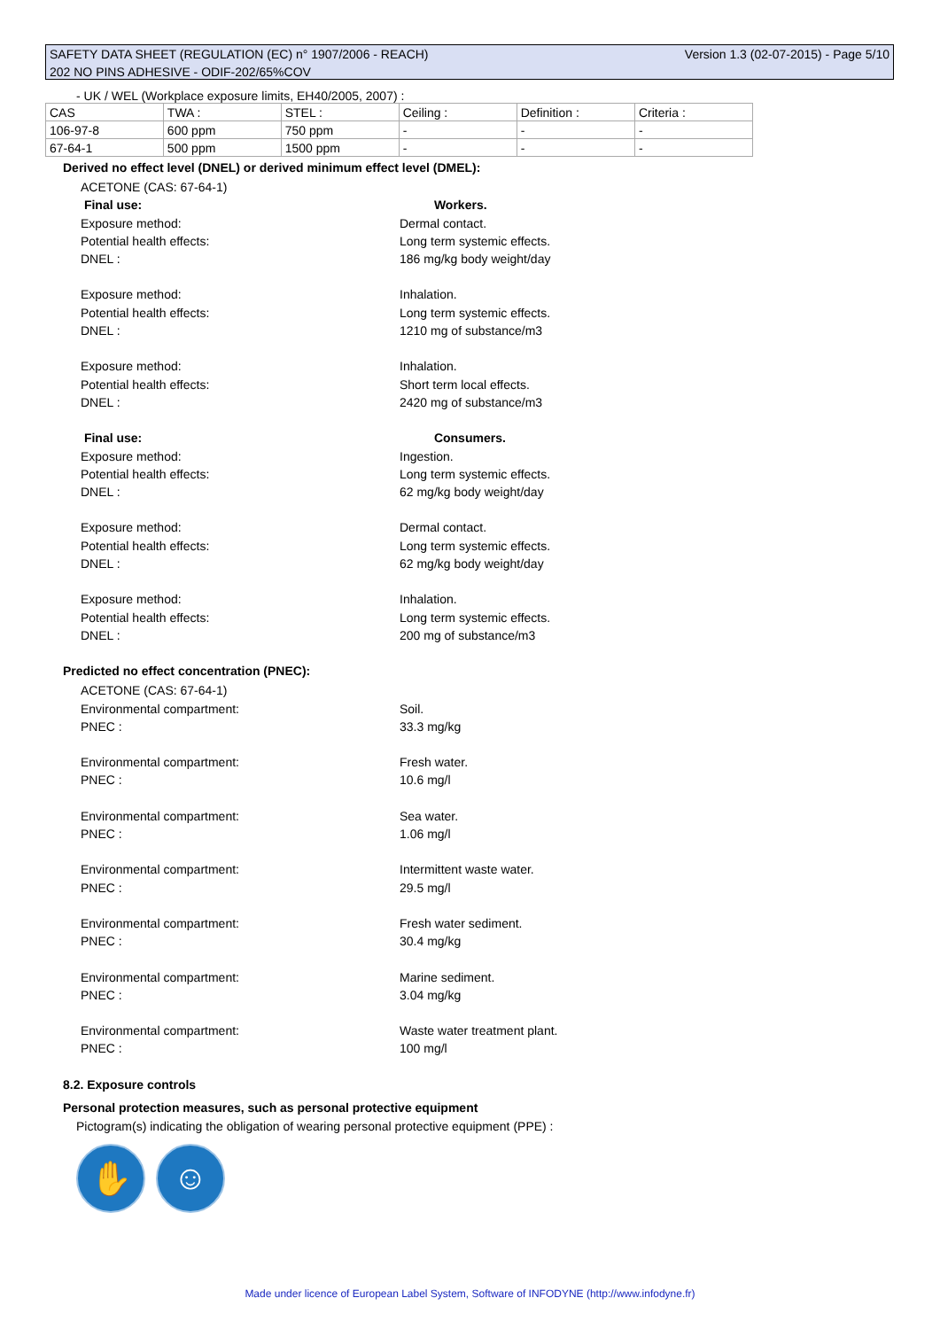SAFETY DATA SHEET (REGULATION (EC) n° 1907/2006 - REACH)
202 NO PINS ADHESIVE - ODIF-202/65%COV
Version 1.3 (02-07-2015) - Page 5/10
- UK / WEL (Workplace exposure limits, EH40/2005, 2007) :
| CAS | TWA : | STEL : | Ceiling : | Definition : | Criteria : |
| 106-97-8 | 600 ppm | 750 ppm | - | - | - |
| 67-64-1 | 500 ppm | 1500 ppm | - | - | - |
Derived no effect level (DNEL) or derived minimum effect level (DMEL):
ACETONE (CAS: 67-64-1)
Final use: Workers.
Exposure method: Dermal contact.
Potential health effects: Long term systemic effects.
DNEL : 186 mg/kg body weight/day
Exposure method: Inhalation.
Potential health effects: Long term systemic effects.
DNEL : 1210 mg of substance/m3
Exposure method: Inhalation.
Potential health effects: Short term local effects.
DNEL : 2420 mg of substance/m3
Final use: Consumers.
Exposure method: Ingestion.
Potential health effects: Long term systemic effects.
DNEL : 62 mg/kg body weight/day
Exposure method: Dermal contact.
Potential health effects: Long term systemic effects.
DNEL : 62 mg/kg body weight/day
Exposure method: Inhalation.
Potential health effects: Long term systemic effects.
DNEL : 200 mg of substance/m3
Predicted no effect concentration (PNEC):
ACETONE (CAS: 67-64-1)
Environmental compartment: Soil.
PNEC : 33.3 mg/kg
Environmental compartment: Fresh water.
PNEC : 10.6 mg/l
Environmental compartment: Sea water.
PNEC : 1.06 mg/l
Environmental compartment: Intermittent waste water.
PNEC : 29.5 mg/l
Environmental compartment: Fresh water sediment.
PNEC : 30.4 mg/kg
Environmental compartment: Marine sediment.
PNEC : 3.04 mg/kg
Environmental compartment: Waste water treatment plant.
PNEC : 100 mg/l
8.2. Exposure controls
Personal protection measures, such as personal protective equipment
Pictogram(s) indicating the obligation of wearing personal protective equipment (PPE) :
✋ ☺
Made under licence of European Label System, Software of INFODYNE (http://www.infodyne.fr)